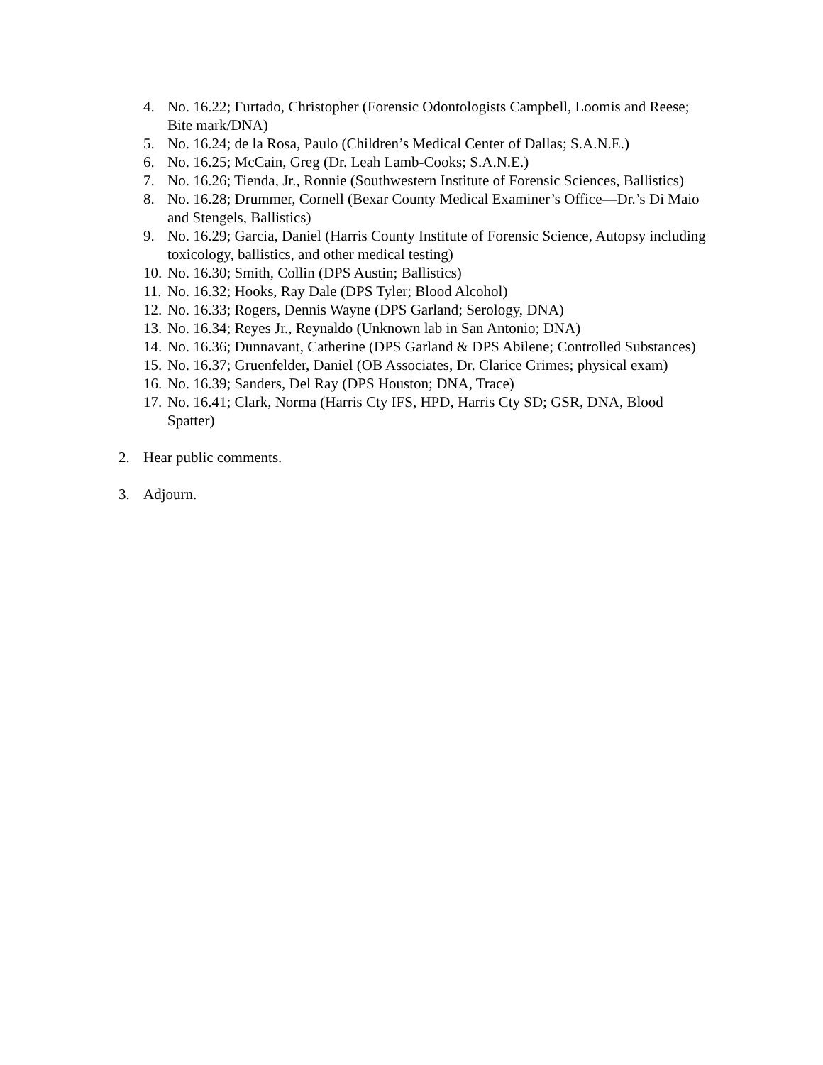4. No. 16.22; Furtado, Christopher (Forensic Odontologists Campbell, Loomis and Reese; Bite mark/DNA)
5. No. 16.24; de la Rosa, Paulo (Children’s Medical Center of Dallas; S.A.N.E.)
6. No. 16.25; McCain, Greg (Dr. Leah Lamb-Cooks; S.A.N.E.)
7. No. 16.26; Tienda, Jr., Ronnie (Southwestern Institute of Forensic Sciences, Ballistics)
8. No. 16.28; Drummer, Cornell (Bexar County Medical Examiner’s Office—Dr.’s Di Maio and Stengels, Ballistics)
9. No. 16.29; Garcia, Daniel (Harris County Institute of Forensic Science, Autopsy including toxicology, ballistics, and other medical testing)
10. No. 16.30; Smith, Collin (DPS Austin; Ballistics)
11. No. 16.32; Hooks, Ray Dale (DPS Tyler; Blood Alcohol)
12. No. 16.33; Rogers, Dennis Wayne (DPS Garland; Serology, DNA)
13. No. 16.34; Reyes Jr., Reynaldo (Unknown lab in San Antonio; DNA)
14. No. 16.36; Dunnavant, Catherine (DPS Garland & DPS Abilene; Controlled Substances)
15. No. 16.37; Gruenfelder, Daniel (OB Associates, Dr. Clarice Grimes; physical exam)
16. No. 16.39; Sanders, Del Ray (DPS Houston; DNA, Trace)
17. No. 16.41; Clark, Norma (Harris Cty IFS, HPD, Harris Cty SD; GSR, DNA, Blood Spatter)
2. Hear public comments.
3. Adjourn.